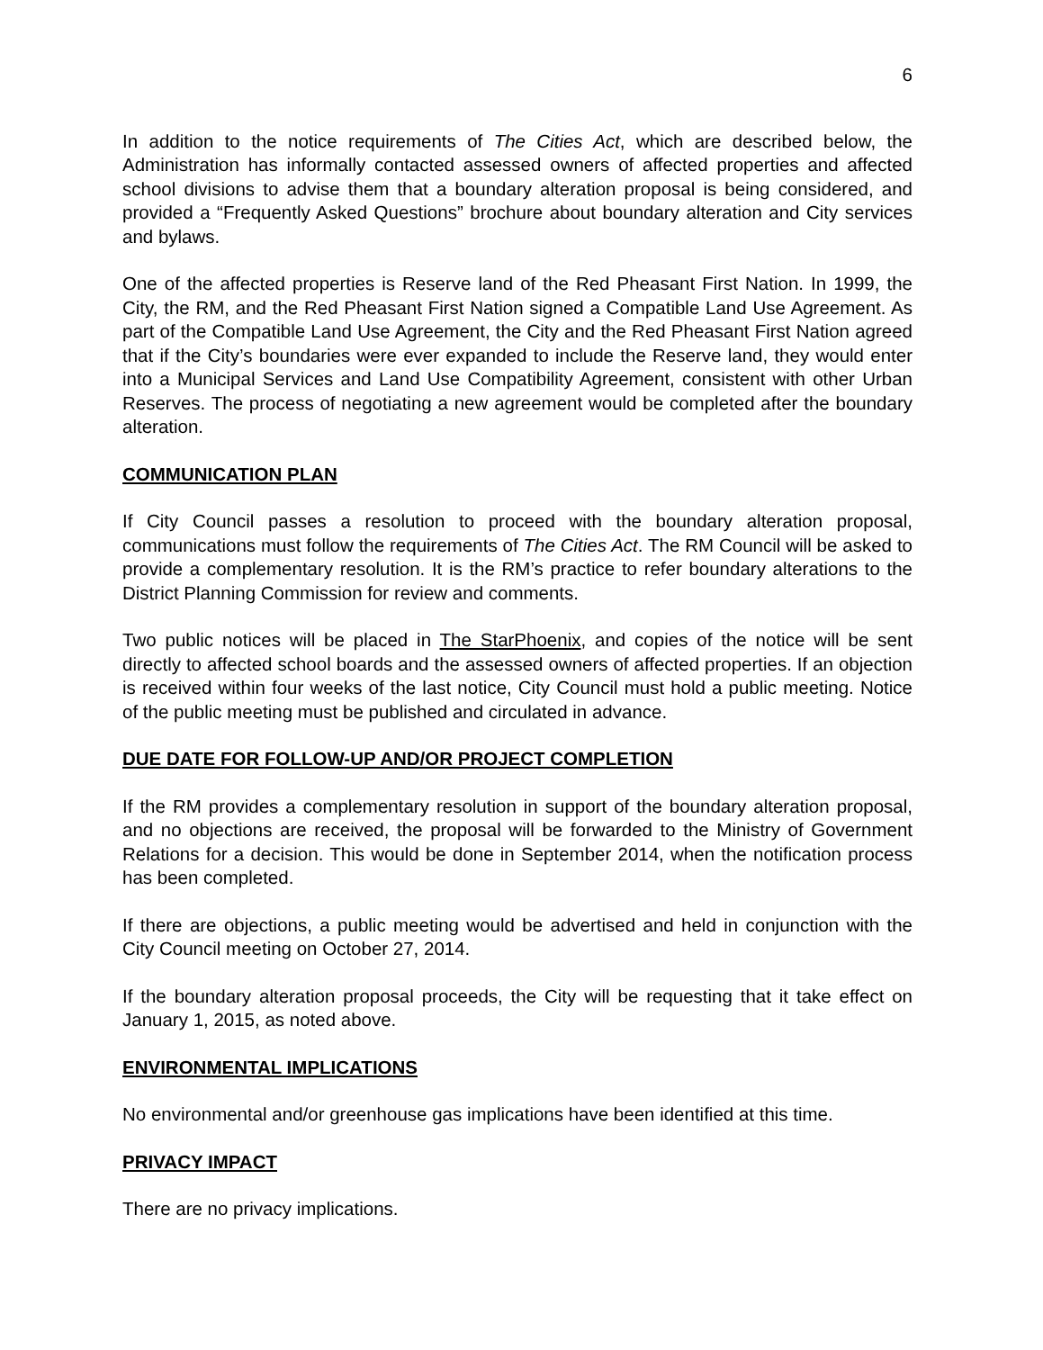6
In addition to the notice requirements of The Cities Act, which are described below, the Administration has informally contacted assessed owners of affected properties and affected school divisions to advise them that a boundary alteration proposal is being considered, and provided a “Frequently Asked Questions” brochure about boundary alteration and City services and bylaws.
One of the affected properties is Reserve land of the Red Pheasant First Nation. In 1999, the City, the RM, and the Red Pheasant First Nation signed a Compatible Land Use Agreement. As part of the Compatible Land Use Agreement, the City and the Red Pheasant First Nation agreed that if the City’s boundaries were ever expanded to include the Reserve land, they would enter into a Municipal Services and Land Use Compatibility Agreement, consistent with other Urban Reserves. The process of negotiating a new agreement would be completed after the boundary alteration.
COMMUNICATION PLAN
If City Council passes a resolution to proceed with the boundary alteration proposal, communications must follow the requirements of The Cities Act. The RM Council will be asked to provide a complementary resolution. It is the RM’s practice to refer boundary alterations to the District Planning Commission for review and comments.
Two public notices will be placed in The StarPhoenix, and copies of the notice will be sent directly to affected school boards and the assessed owners of affected properties. If an objection is received within four weeks of the last notice, City Council must hold a public meeting. Notice of the public meeting must be published and circulated in advance.
DUE DATE FOR FOLLOW-UP AND/OR PROJECT COMPLETION
If the RM provides a complementary resolution in support of the boundary alteration proposal, and no objections are received, the proposal will be forwarded to the Ministry of Government Relations for a decision. This would be done in September 2014, when the notification process has been completed.
If there are objections, a public meeting would be advertised and held in conjunction with the City Council meeting on October 27, 2014.
If the boundary alteration proposal proceeds, the City will be requesting that it take effect on January 1, 2015, as noted above.
ENVIRONMENTAL IMPLICATIONS
No environmental and/or greenhouse gas implications have been identified at this time.
PRIVACY IMPACT
There are no privacy implications.